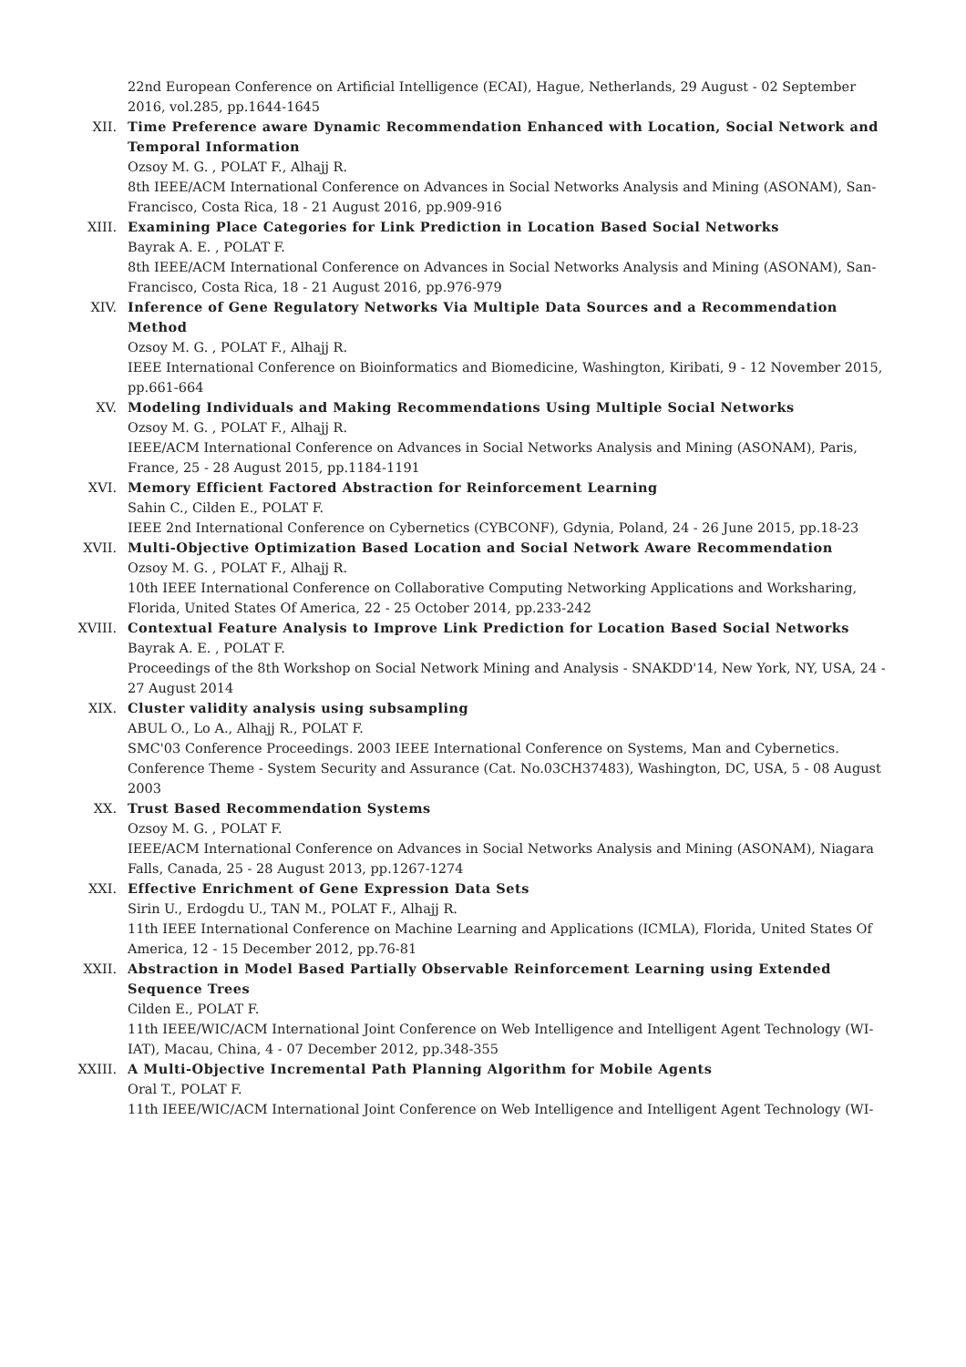22nd European Conference on Artificial Intelligence (ECAI), Hague, Netherlands, 29 August - 02 September 2016, vol.285, pp.1644-1645
XII. Time Preference aware Dynamic Recommendation Enhanced with Location, Social Network and Temporal Information
Ozsoy M. G. , POLAT F., Alhajj R.
8th IEEE/ACM International Conference on Advances in Social Networks Analysis and Mining (ASONAM), San-Francisco, Costa Rica, 18 - 21 August 2016, pp.909-916
XIII. Examining Place Categories for Link Prediction in Location Based Social Networks
Bayrak A. E. , POLAT F.
8th IEEE/ACM International Conference on Advances in Social Networks Analysis and Mining (ASONAM), San-Francisco, Costa Rica, 18 - 21 August 2016, pp.976-979
XIV. Inference of Gene Regulatory Networks Via Multiple Data Sources and a Recommendation Method
Ozsoy M. G. , POLAT F., Alhajj R.
IEEE International Conference on Bioinformatics and Biomedicine, Washington, Kiribati, 9 - 12 November 2015, pp.661-664
XV. Modeling Individuals and Making Recommendations Using Multiple Social Networks
Ozsoy M. G. , POLAT F., Alhajj R.
IEEE/ACM International Conference on Advances in Social Networks Analysis and Mining (ASONAM), Paris, France, 25 - 28 August 2015, pp.1184-1191
XVI. Memory Efficient Factored Abstraction for Reinforcement Learning
Sahin C., Cilden E., POLAT F.
IEEE 2nd International Conference on Cybernetics (CYBCONF), Gdynia, Poland, 24 - 26 June 2015, pp.18-23
XVII. Multi-Objective Optimization Based Location and Social Network Aware Recommendation
Ozsoy M. G. , POLAT F., Alhajj R.
10th IEEE International Conference on Collaborative Computing Networking Applications and Worksharing, Florida, United States Of America, 22 - 25 October 2014, pp.233-242
XVIII. Contextual Feature Analysis to Improve Link Prediction for Location Based Social Networks
Bayrak A. E. , POLAT F.
Proceedings of the 8th Workshop on Social Network Mining and Analysis - SNAKDD'14, New York, NY, USA, 24 - 27 August 2014
XIX. Cluster validity analysis using subsampling
ABUL O., Lo A., Alhajj R., POLAT F.
SMC'03 Conference Proceedings. 2003 IEEE International Conference on Systems, Man and Cybernetics. Conference Theme - System Security and Assurance (Cat. No.03CH37483), Washington, DC, USA, 5 - 08 August 2003
XX. Trust Based Recommendation Systems
Ozsoy M. G. , POLAT F.
IEEE/ACM International Conference on Advances in Social Networks Analysis and Mining (ASONAM), Niagara Falls, Canada, 25 - 28 August 2013, pp.1267-1274
XXI. Effective Enrichment of Gene Expression Data Sets
Sirin U., Erdogdu U., TAN M., POLAT F., Alhajj R.
11th IEEE International Conference on Machine Learning and Applications (ICMLA), Florida, United States Of America, 12 - 15 December 2012, pp.76-81
XXII. Abstraction in Model Based Partially Observable Reinforcement Learning using Extended Sequence Trees
Cilden E., POLAT F.
11th IEEE/WIC/ACM International Joint Conference on Web Intelligence and Intelligent Agent Technology (WI-IAT), Macau, China, 4 - 07 December 2012, pp.348-355
XXIII. A Multi-Objective Incremental Path Planning Algorithm for Mobile Agents
Oral T., POLAT F.
11th IEEE/WIC/ACM International Joint Conference on Web Intelligence and Intelligent Agent Technology (WI-